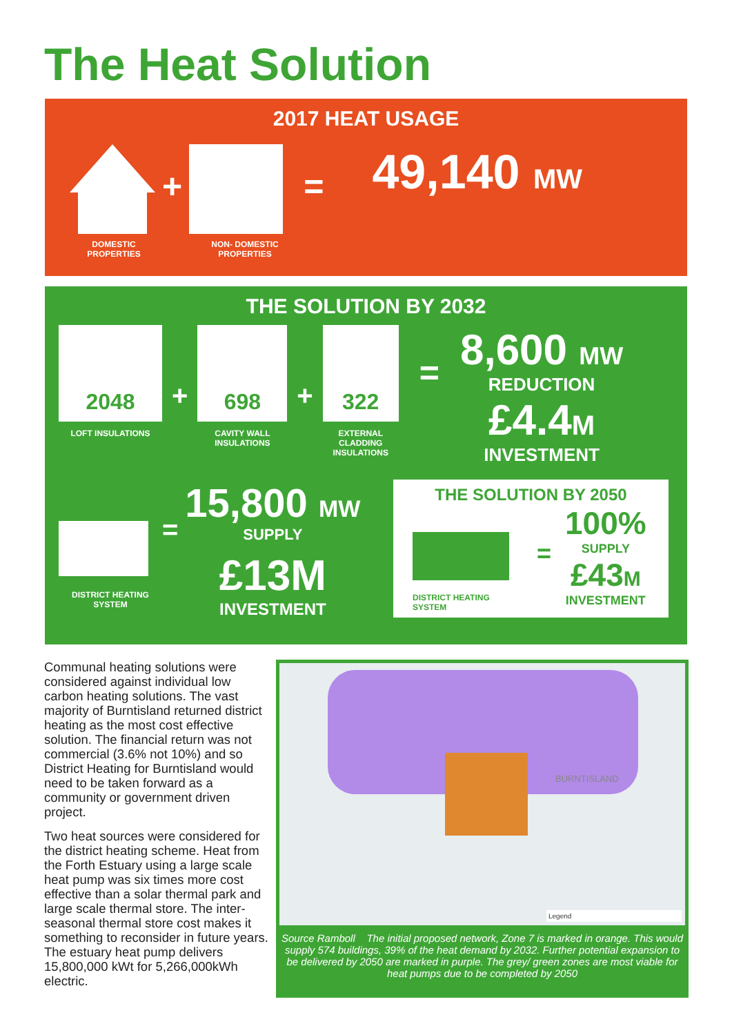The Heat Solution
2017 HEAT USAGE
+
=
49,140 MW
DOMESTIC
PROPERTIES
NON- DOMESTIC
PROPERTIES
THE SOLUTION BY 2032
2048
LOFT INSULATIONS
+
698
CAVITY WALL
INSULATIONS
+
322
EXTERNAL
CLADDING
INSULATIONS
=
8,600 MW
REDUCTION
£4.4M
INVESTMENT
DISTRICT HEATING
SYSTEM
=
15,800 MW
SUPPLY
£13M
INVESTMENT
THE SOLUTION BY 2050
DISTRICT HEATING SYSTEM
=
100%
SUPPLY
£43M
INVESTMENT
Communal heating solutions were considered against individual low carbon heating solutions. The vast majority of Burntisland returned district heating as the most cost effective solution. The financial return was not commercial (3.6% not 10%) and so District Heating for Burntisland would need to be taken forward as a community or government driven project.
Two heat sources were considered for the district heating scheme. Heat from the Forth Estuary using a large scale heat pump was six times more cost effective than a solar thermal park and large scale thermal store. The inter-seasonal thermal store cost makes it something to reconsider in future years. The estuary heat pump delivers 15,800,000 kWt for 5,266,000kWh electric.
BURNTISLAND
Legend
Source Ramboll The initial proposed network, Zone 7 is marked in orange. This would supply 574 buildings, 39% of the heat demand by 2032. Further potential expansion to be delivered by 2050 are marked in purple. The grey/ green zones are most viable for heat pumps due to be completed by 2050